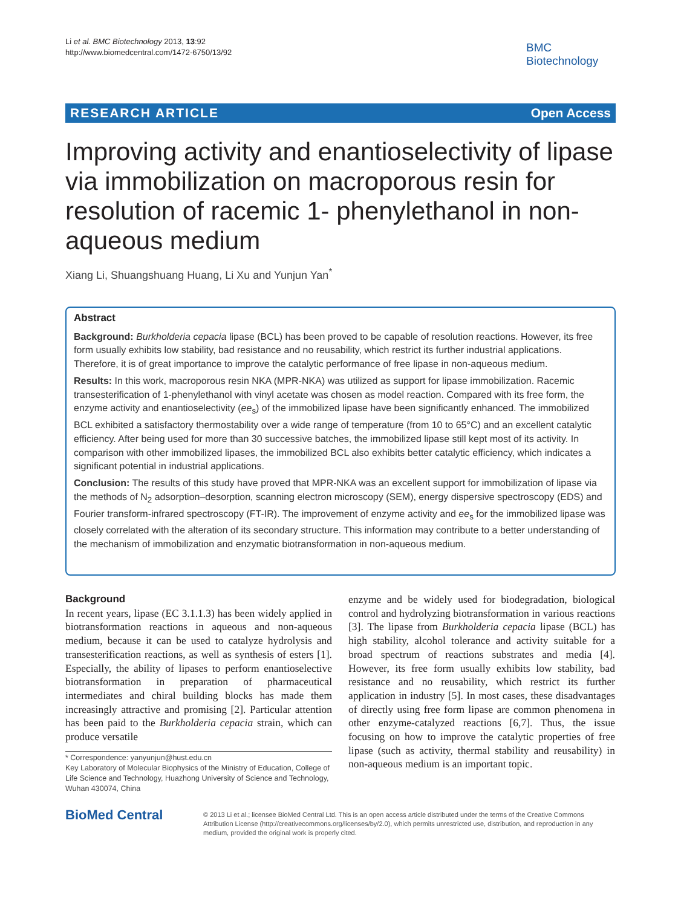Li et al. BMC Biotechnology 2013, 13:92
http://www.biomedcentral.com/1472-6750/13/92
BMC
Biotechnology
RESEARCH ARTICLE Open Access
Improving activity and enantioselectivity of lipase via immobilization on macroporous resin for resolution of racemic 1- phenylethanol in non-aqueous medium
Xiang Li, Shuangshuang Huang, Li Xu and Yunjun Yan<sup>*</sup>
Abstract
Background: Burkholderia cepacia lipase (BCL) has been proved to be capable of resolution reactions. However, its free form usually exhibits low stability, bad resistance and no reusability, which restrict its further industrial applications. Therefore, it is of great importance to improve the catalytic performance of free lipase in non-aqueous medium.
Results: In this work, macroporous resin NKA (MPR-NKA) was utilized as support for lipase immobilization. Racemic transesterification of 1-phenylethanol with vinyl acetate was chosen as model reaction. Compared with its free form, the enzyme activity and enantioselectivity (ee<sub>s</sub>) of the immobilized lipase have been significantly enhanced. The immobilized BCL exhibited a satisfactory thermostability over a wide range of temperature (from 10 to 65°C) and an excellent catalytic efficiency. After being used for more than 30 successive batches, the immobilized lipase still kept most of its activity. In comparison with other immobilized lipases, the immobilized BCL also exhibits better catalytic efficiency, which indicates a significant potential in industrial applications.
Conclusion: The results of this study have proved that MPR-NKA was an excellent support for immobilization of lipase via the methods of N<sub>2</sub> adsorption–desorption, scanning electron microscopy (SEM), energy dispersive spectroscopy (EDS) and Fourier transform-infrared spectroscopy (FT-IR). The improvement of enzyme activity and ee<sub>s</sub> for the immobilized lipase was closely correlated with the alteration of its secondary structure. This information may contribute to a better understanding of the mechanism of immobilization and enzymatic biotransformation in non-aqueous medium.
Background
In recent years, lipase (EC 3.1.1.3) has been widely applied in biotransformation reactions in aqueous and non-aqueous medium, because it can be used to catalyze hydrolysis and transesterification reactions, as well as synthesis of esters [1]. Especially, the ability of lipases to perform enantioselective biotransformation in preparation of pharmaceutical intermediates and chiral building blocks has made them increasingly attractive and promising [2]. Particular attention has been paid to the Burkholderia cepacia strain, which can produce versatile
* Correspondence: yanyunjun@hust.edu.cn
Key Laboratory of Molecular Biophysics of the Ministry of Education, College of Life Science and Technology, Huazhong University of Science and Technology, Wuhan 430074, China
enzyme and be widely used for biodegradation, biological control and hydrolyzing biotransformation in various reactions [3]. The lipase from Burkholderia cepacia lipase (BCL) has high stability, alcohol tolerance and activity suitable for a broad spectrum of reactions substrates and media [4]. However, its free form usually exhibits low stability, bad resistance and no reusability, which restrict its further application in industry [5]. In most cases, these disadvantages of directly using free form lipase are common phenomena in other enzyme-catalyzed reactions [6,7]. Thus, the issue focusing on how to improve the catalytic properties of free lipase (such as activity, thermal stability and reusability) in non-aqueous medium is an important topic.
BioMed Central
© 2013 Li et al.; licensee BioMed Central Ltd. This is an open access article distributed under the terms of the Creative Commons Attribution License (http://creativecommons.org/licenses/by/2.0), which permits unrestricted use, distribution, and reproduction in any medium, provided the original work is properly cited.